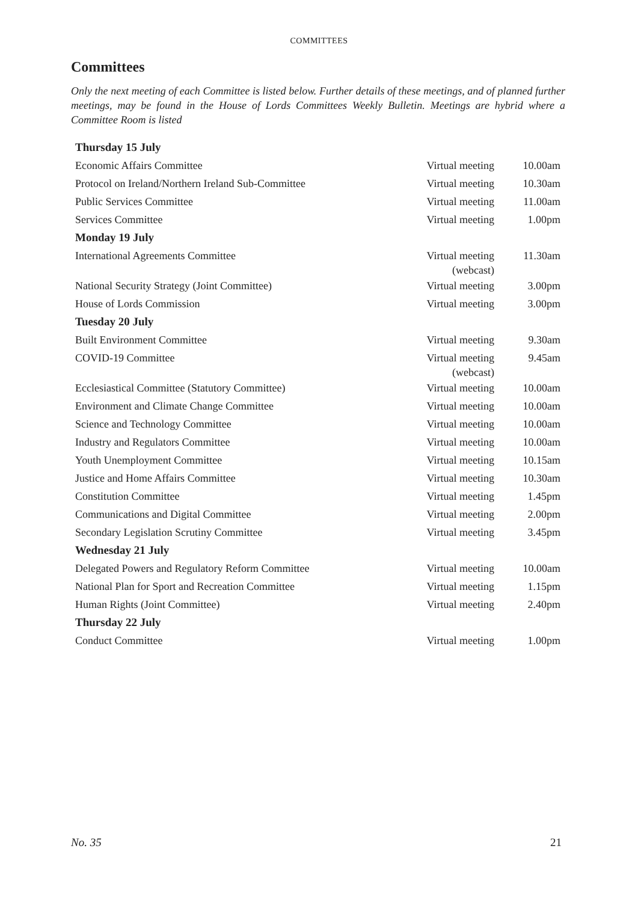COMMITTEES
Committees
Only the next meeting of each Committee is listed below. Further details of these meetings, and of planned further meetings, may be found in the House of Lords Committees Weekly Bulletin. Meetings are hybrid where a Committee Room is listed
| Thursday 15 July | | |
| Economic Affairs Committee | Virtual meeting | 10.00am |
| Protocol on Ireland/Northern Ireland Sub-Committee | Virtual meeting | 10.30am |
| Public Services Committee | Virtual meeting | 11.00am |
| Services Committee | Virtual meeting | 1.00pm |
| Monday 19 July | | |
| International Agreements Committee | Virtual meeting (webcast) | 11.30am |
| National Security Strategy (Joint Committee) | Virtual meeting | 3.00pm |
| House of Lords Commission | Virtual meeting | 3.00pm |
| Tuesday 20 July | | |
| Built Environment Committee | Virtual meeting | 9.30am |
| COVID-19 Committee | Virtual meeting (webcast) | 9.45am |
| Ecclesiastical Committee (Statutory Committee) | Virtual meeting | 10.00am |
| Environment and Climate Change Committee | Virtual meeting | 10.00am |
| Science and Technology Committee | Virtual meeting | 10.00am |
| Industry and Regulators Committee | Virtual meeting | 10.00am |
| Youth Unemployment Committee | Virtual meeting | 10.15am |
| Justice and Home Affairs Committee | Virtual meeting | 10.30am |
| Constitution Committee | Virtual meeting | 1.45pm |
| Communications and Digital Committee | Virtual meeting | 2.00pm |
| Secondary Legislation Scrutiny Committee | Virtual meeting | 3.45pm |
| Wednesday 21 July | | |
| Delegated Powers and Regulatory Reform Committee | Virtual meeting | 10.00am |
| National Plan for Sport and Recreation Committee | Virtual meeting | 1.15pm |
| Human Rights (Joint Committee) | Virtual meeting | 2.40pm |
| Thursday 22 July | | |
| Conduct Committee | Virtual meeting | 1.00pm |
No. 35 21